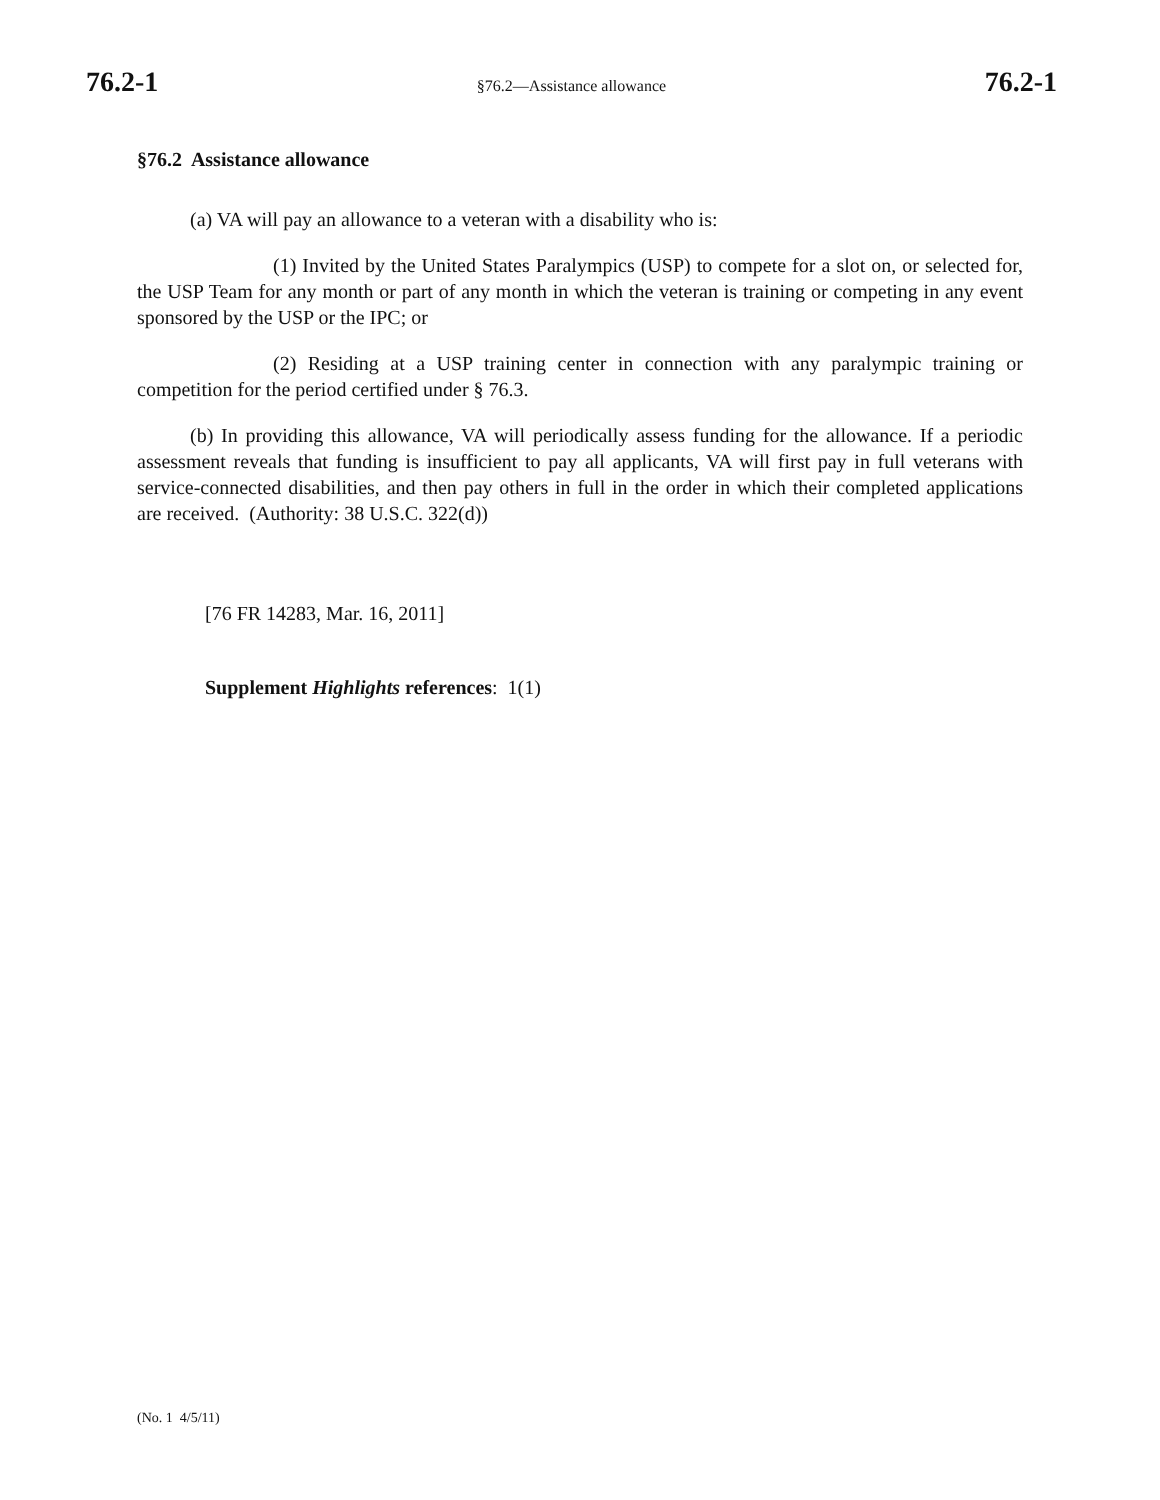76.2-1 §76.2—Assistance allowance 76.2-1
§76.2 Assistance allowance
(a) VA will pay an allowance to a veteran with a disability who is:
(1) Invited by the United States Paralympics (USP) to compete for a slot on, or selected for, the USP Team for any month or part of any month in which the veteran is training or competing in any event sponsored by the USP or the IPC; or
(2) Residing at a USP training center in connection with any paralympic training or competition for the period certified under § 76.3.
(b) In providing this allowance, VA will periodically assess funding for the allowance. If a periodic assessment reveals that funding is insufficient to pay all applicants, VA will first pay in full veterans with service-connected disabilities, and then pay others in full in the order in which their completed applications are received. (Authority: 38 U.S.C. 322(d))
[76 FR 14283, Mar. 16, 2011]
Supplement Highlights references: 1(1)
(No. 1 4/5/11)